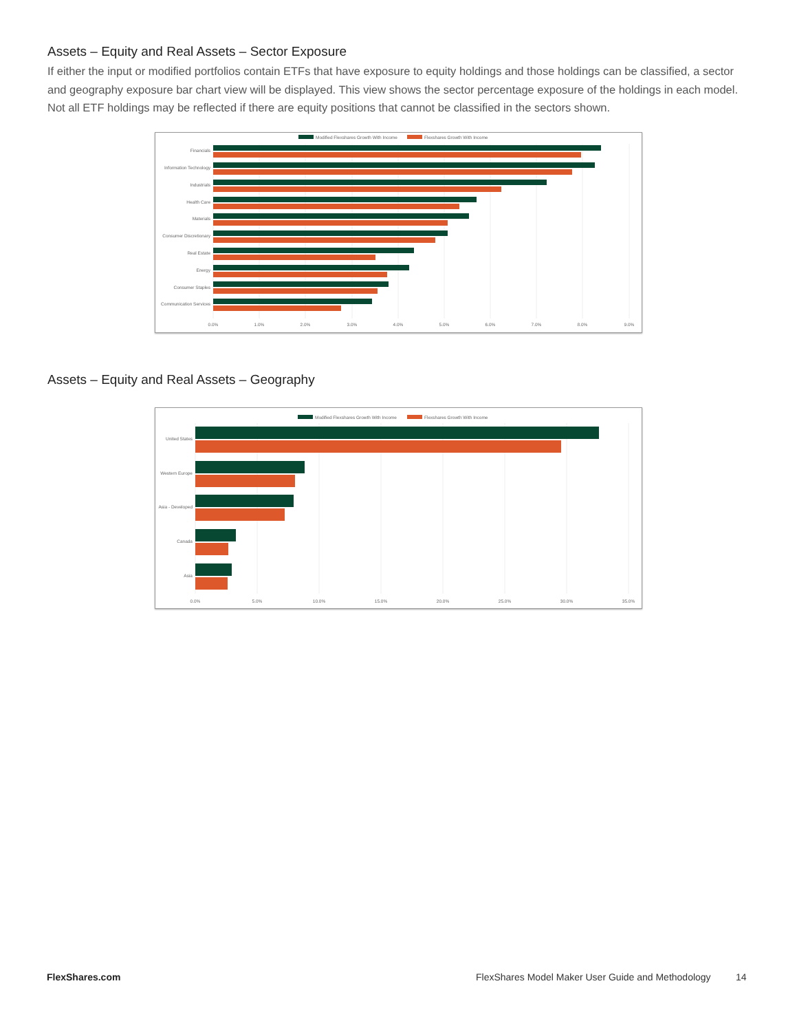Assets – Equity and Real Assets – Sector Exposure
If either the input or modified portfolios contain ETFs that have exposure to equity holdings and those holdings can be classified, a sector and geography exposure bar chart view will be displayed. This view shows the sector percentage exposure of the holdings in each model. Not all ETF holdings may be reflected if there are equity positions that cannot be classified in the sectors shown.
Modified Flexshares Growth With Income
Flexshares Growth With Income
Financials
Information Technology
Industrials
Health Care
Materials
Consumer Discretionary
Real Estate
Energy
Consumer Staples
Communication Services
0.0%
1.0%
2.0%
3.0%
4.0%
5.0%
6.0%
7.0%
8.0%
9.0%
Assets – Equity and Real Assets – Geography
Modified Flexshares Growth With Income
Flexshares Growth With Income
United States
Western Europe
Asia - Developed
Canada
Asia
0.0%
5.0%
10.0%
15.0%
20.0%
25.0%
30.0%
35.0%
FlexShares.com
FlexShares Model Maker User Guide and Methodology
14